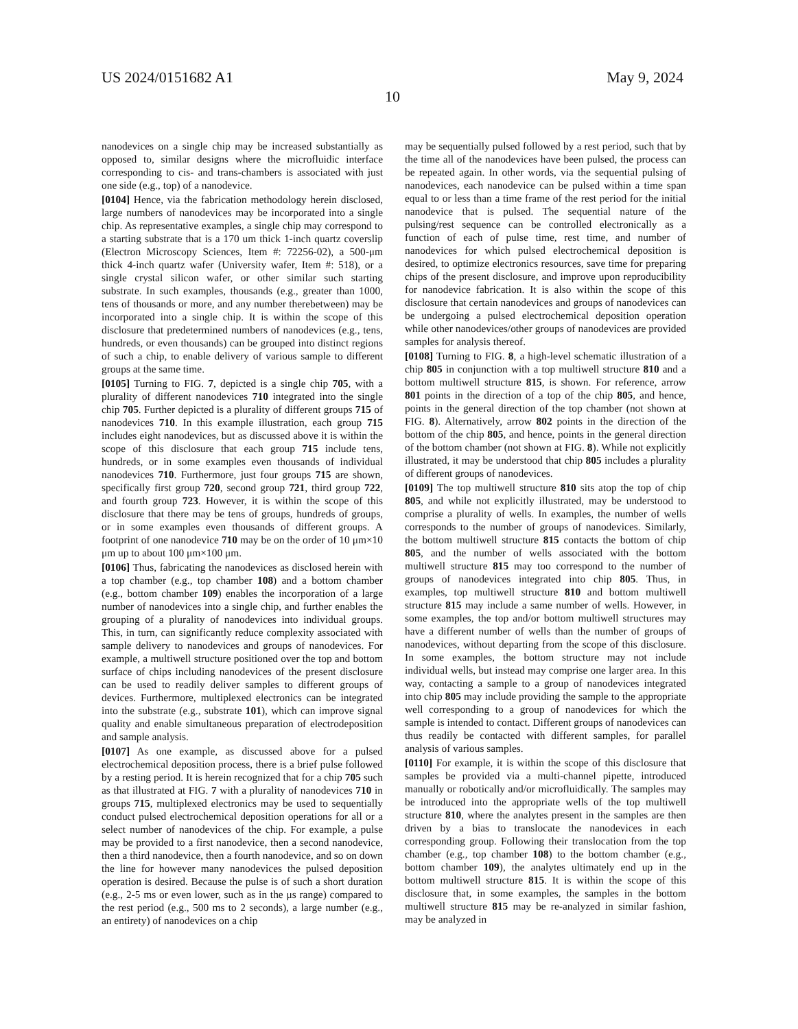US 2024/0151682 A1 May 9, 2024
10
nanodevices on a single chip may be increased substantially as opposed to, similar designs where the microfluidic interface corresponding to cis- and trans-chambers is associated with just one side (e.g., top) of a nanodevice.
[0104] Hence, via the fabrication methodology herein disclosed, large numbers of nanodevices may be incorporated into a single chip. As representative examples, a single chip may correspond to a starting substrate that is a 170 um thick 1-inch quartz coverslip (Electron Microscopy Sciences, Item #: 72256-02), a 500-μm thick 4-inch quartz wafer (University wafer, Item #: 518), or a single crystal silicon wafer, or other similar such starting substrate. In such examples, thousands (e.g., greater than 1000, tens of thousands or more, and any number therebetween) may be incorporated into a single chip. It is within the scope of this disclosure that predetermined numbers of nanodevices (e.g., tens, hundreds, or even thousands) can be grouped into distinct regions of such a chip, to enable delivery of various sample to different groups at the same time.
[0105] Turning to FIG. 7, depicted is a single chip 705, with a plurality of different nanodevices 710 integrated into the single chip 705. Further depicted is a plurality of different groups 715 of nanodevices 710. In this example illustration, each group 715 includes eight nanodevices, but as discussed above it is within the scope of this disclosure that each group 715 include tens, hundreds, or in some examples even thousands of individual nanodevices 710. Furthermore, just four groups 715 are shown, specifically first group 720, second group 721, third group 722, and fourth group 723. However, it is within the scope of this disclosure that there may be tens of groups, hundreds of groups, or in some examples even thousands of different groups. A footprint of one nanodevice 710 may be on the order of 10 μm×10 μm up to about 100 μm×100 μm.
[0106] Thus, fabricating the nanodevices as disclosed herein with a top chamber (e.g., top chamber 108) and a bottom chamber (e.g., bottom chamber 109) enables the incorporation of a large number of nanodevices into a single chip, and further enables the grouping of a plurality of nanodevices into individual groups. This, in turn, can significantly reduce complexity associated with sample delivery to nanodevices and groups of nanodevices. For example, a multiwell structure positioned over the top and bottom surface of chips including nanodevices of the present disclosure can be used to readily deliver samples to different groups of devices. Furthermore, multiplexed electronics can be integrated into the substrate (e.g., substrate 101), which can improve signal quality and enable simultaneous preparation of electrodeposition and sample analysis.
[0107] As one example, as discussed above for a pulsed electrochemical deposition process, there is a brief pulse followed by a resting period. It is herein recognized that for a chip 705 such as that illustrated at FIG. 7 with a plurality of nanodevices 710 in groups 715, multiplexed electronics may be used to sequentially conduct pulsed electrochemical deposition operations for all or a select number of nanodevices of the chip. For example, a pulse may be provided to a first nanodevice, then a second nanodevice, then a third nanodevice, then a fourth nanodevice, and so on down the line for however many nanodevices the pulsed deposition operation is desired. Because the pulse is of such a short duration (e.g., 2-5 ms or even lower, such as in the μs range) compared to the rest period (e.g., 500 ms to 2 seconds), a large number (e.g., an entirety) of nanodevices on a chip
may be sequentially pulsed followed by a rest period, such that by the time all of the nanodevices have been pulsed, the process can be repeated again. In other words, via the sequential pulsing of nanodevices, each nanodevice can be pulsed within a time span equal to or less than a time frame of the rest period for the initial nanodevice that is pulsed. The sequential nature of the pulsing/rest sequence can be controlled electronically as a function of each of pulse time, rest time, and number of nanodevices for which pulsed electrochemical deposition is desired, to optimize electronics resources, save time for preparing chips of the present disclosure, and improve upon reproducibility for nanodevice fabrication. It is also within the scope of this disclosure that certain nanodevices and groups of nanodevices can be undergoing a pulsed electrochemical deposition operation while other nanodevices/other groups of nanodevices are provided samples for analysis thereof.
[0108] Turning to FIG. 8, a high-level schematic illustration of a chip 805 in conjunction with a top multiwell structure 810 and a bottom multiwell structure 815, is shown. For reference, arrow 801 points in the direction of a top of the chip 805, and hence, points in the general direction of the top chamber (not shown at FIG. 8). Alternatively, arrow 802 points in the direction of the bottom of the chip 805, and hence, points in the general direction of the bottom chamber (not shown at FIG. 8). While not explicitly illustrated, it may be understood that chip 805 includes a plurality of different groups of nanodevices.
[0109] The top multiwell structure 810 sits atop the top of chip 805, and while not explicitly illustrated, may be understood to comprise a plurality of wells. In examples, the number of wells corresponds to the number of groups of nanodevices. Similarly, the bottom multiwell structure 815 contacts the bottom of chip 805, and the number of wells associated with the bottom multiwell structure 815 may too correspond to the number of groups of nanodevices integrated into chip 805. Thus, in examples, top multiwell structure 810 and bottom multiwell structure 815 may include a same number of wells. However, in some examples, the top and/or bottom multiwell structures may have a different number of wells than the number of groups of nanodevices, without departing from the scope of this disclosure. In some examples, the bottom structure may not include individual wells, but instead may comprise one larger area. In this way, contacting a sample to a group of nanodevices integrated into chip 805 may include providing the sample to the appropriate well corresponding to a group of nanodevices for which the sample is intended to contact. Different groups of nanodevices can thus readily be contacted with different samples, for parallel analysis of various samples.
[0110] For example, it is within the scope of this disclosure that samples be provided via a multi-channel pipette, introduced manually or robotically and/or microfluidically. The samples may be introduced into the appropriate wells of the top multiwell structure 810, where the analytes present in the samples are then driven by a bias to translocate the nanodevices in each corresponding group. Following their translocation from the top chamber (e.g., top chamber 108) to the bottom chamber (e.g., bottom chamber 109), the analytes ultimately end up in the bottom multiwell structure 815. It is within the scope of this disclosure that, in some examples, the samples in the bottom multiwell structure 815 may be re-analyzed in similar fashion, may be analyzed in